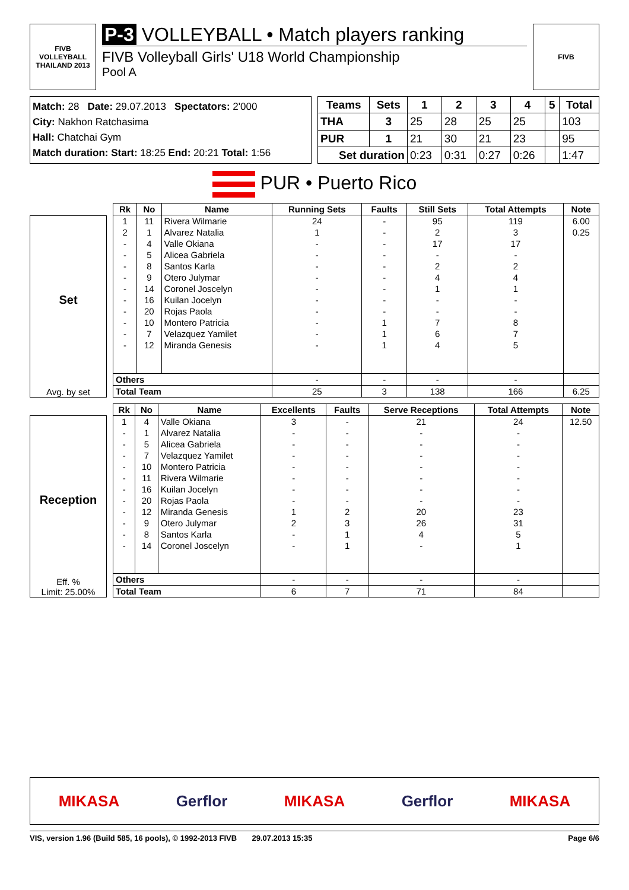FIVB
VOLLEYBALL
THAILAND 2013
P-3 VOLLEYBALL • Match players ranking
FIVB Volleyball Girls' U18 World Championship
Pool A
FIVB
Match: 28 Date: 29.07.2013 Spectators: 2'000
City: Nakhon Ratchasima
Hall: Chatchai Gym
Match duration: Start: 18:25 End: 20:21 Total: 1:56
| Teams | Sets | 1 | 2 | 3 | 4 | 5 | Total |
| --- | --- | --- | --- | --- | --- | --- | --- |
| THA | 3 | 25 | 28 | 25 | 25 | | 103 |
| PUR | 1 | 21 | 30 | 21 | 23 | | 95 |
| Set duration | | 0:23 | 0:31 | 0:27 | 0:26 | | 1:47 |
PUR • Puerto Rico
Set
Avg. by set
| Rk | No | Name | Running Sets | Faults | Still Sets | Total Attempts | Note |
| --- | --- | --- | --- | --- | --- | --- | --- |
| 1 | 11 | Rivera Wilmarie | 24 | - | 95 | 119 | 6.00 |
| 2 | 1 | Alvarez Natalia | 1 | - | 2 | 3 | 0.25 |
| - | 4 | Valle Okiana | - | - | 17 | 17 | |
| - | 5 | Alicea Gabriela | - | - | - | - | |
| - | 8 | Santos Karla | - | - | 2 | 2 | |
| - | 9 | Otero Julymar | - | - | 4 | 4 | |
| - | 14 | Coronel Joscelyn | - | - | 1 | 1 | |
| - | 16 | Kuilan Jocelyn | - | - | - | - | |
| - | 20 | Rojas Paola | - | - | - | - | |
| - | 10 | Montero Patricia | - | 1 | 7 | 8 | |
| - | 7 | Velazquez Yamilet | - | 1 | 6 | 7 | |
| - | 12 | Miranda Genesis | - | 1 | 4 | 5 | |
| Others | | | - | - | - | - | |
| Total Team | | | 25 | 3 | 138 | 166 | 6.25 |
Reception
Eff. %
Limit: 25.00%
| Rk | No | Name | Excellents | Faults | Serve Receptions | Total Attempts | Note |
| --- | --- | --- | --- | --- | --- | --- | --- |
| 1 | 4 | Valle Okiana | 3 | - | 21 | 24 | 12.50 |
| - | 1 | Alvarez Natalia | - | - | - | - | |
| - | 5 | Alicea Gabriela | - | - | - | - | |
| - | 7 | Velazquez Yamilet | - | - | - | - | |
| - | 10 | Montero Patricia | - | - | - | - | |
| - | 11 | Rivera Wilmarie | - | - | - | - | |
| - | 16 | Kuilan Jocelyn | - | - | - | - | |
| - | 20 | Rojas Paola | - | - | - | - | |
| - | 12 | Miranda Genesis | 1 | 2 | 20 | 23 | |
| - | 9 | Otero Julymar | 2 | 3 | 26 | 31 | |
| - | 8 | Santos Karla | - | 1 | 4 | 5 | |
| - | 14 | Coronel Joscelyn | - | 1 | - | 1 | |
| Others | | | - | - | - | - | |
| Total Team | | | 6 | 7 | 71 | 84 | |
MIKASA Gerflor MIKASA Gerflor MIKASA
VIS, version 1.96 (Build 585, 16 pools), © 1992-2013 FIVB 29.07.2013 15:35 Page 6/6